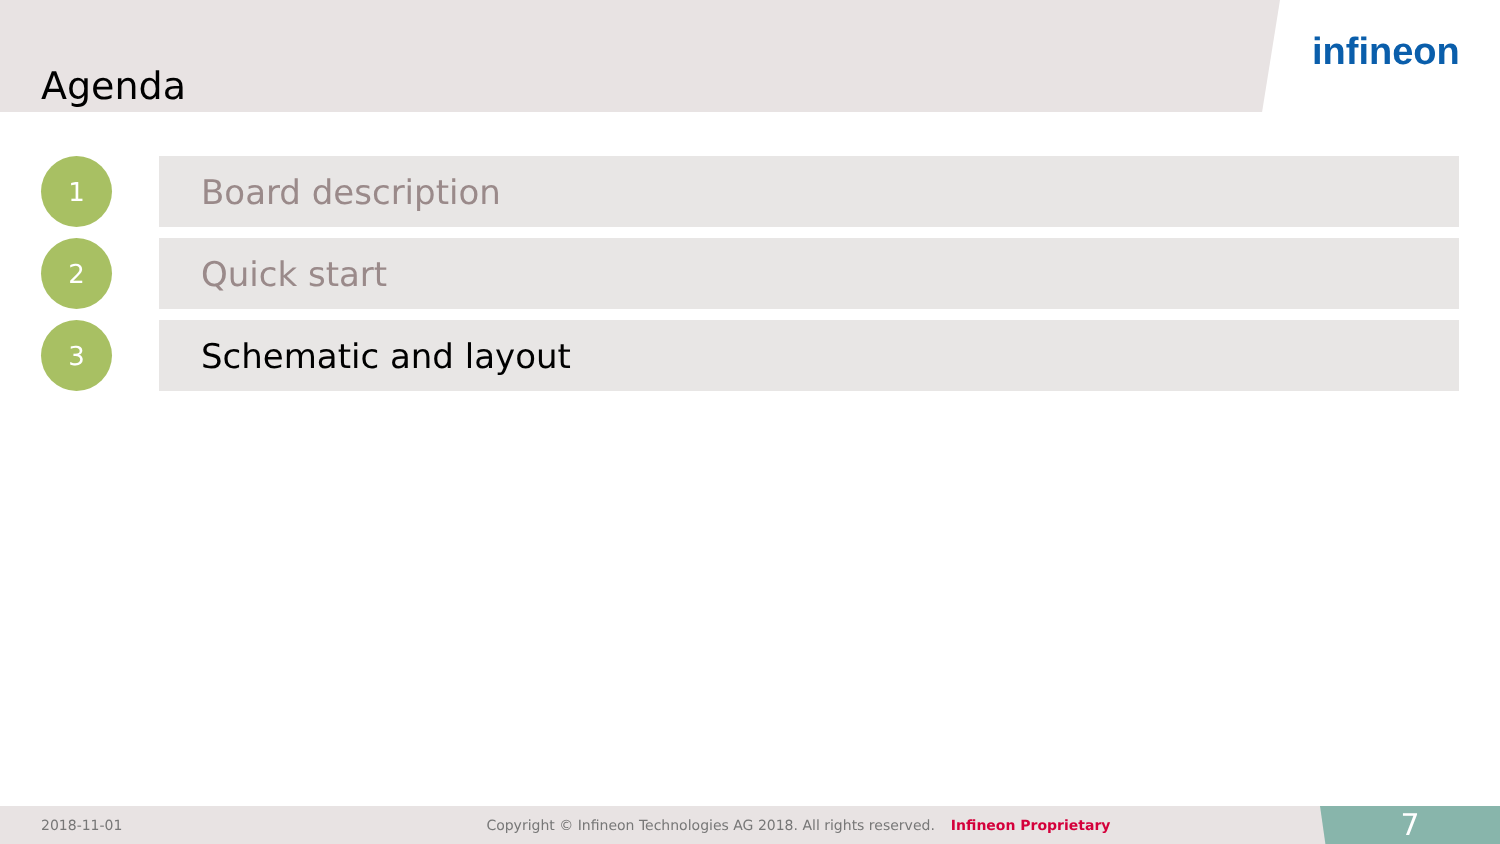Agenda
infineon
1
Board description
2
Quick start
3
Schematic and layout
2018-11-01 Copyright © Infineon Technologies AG 2018. All rights reserved. Infineon Proprietary
7